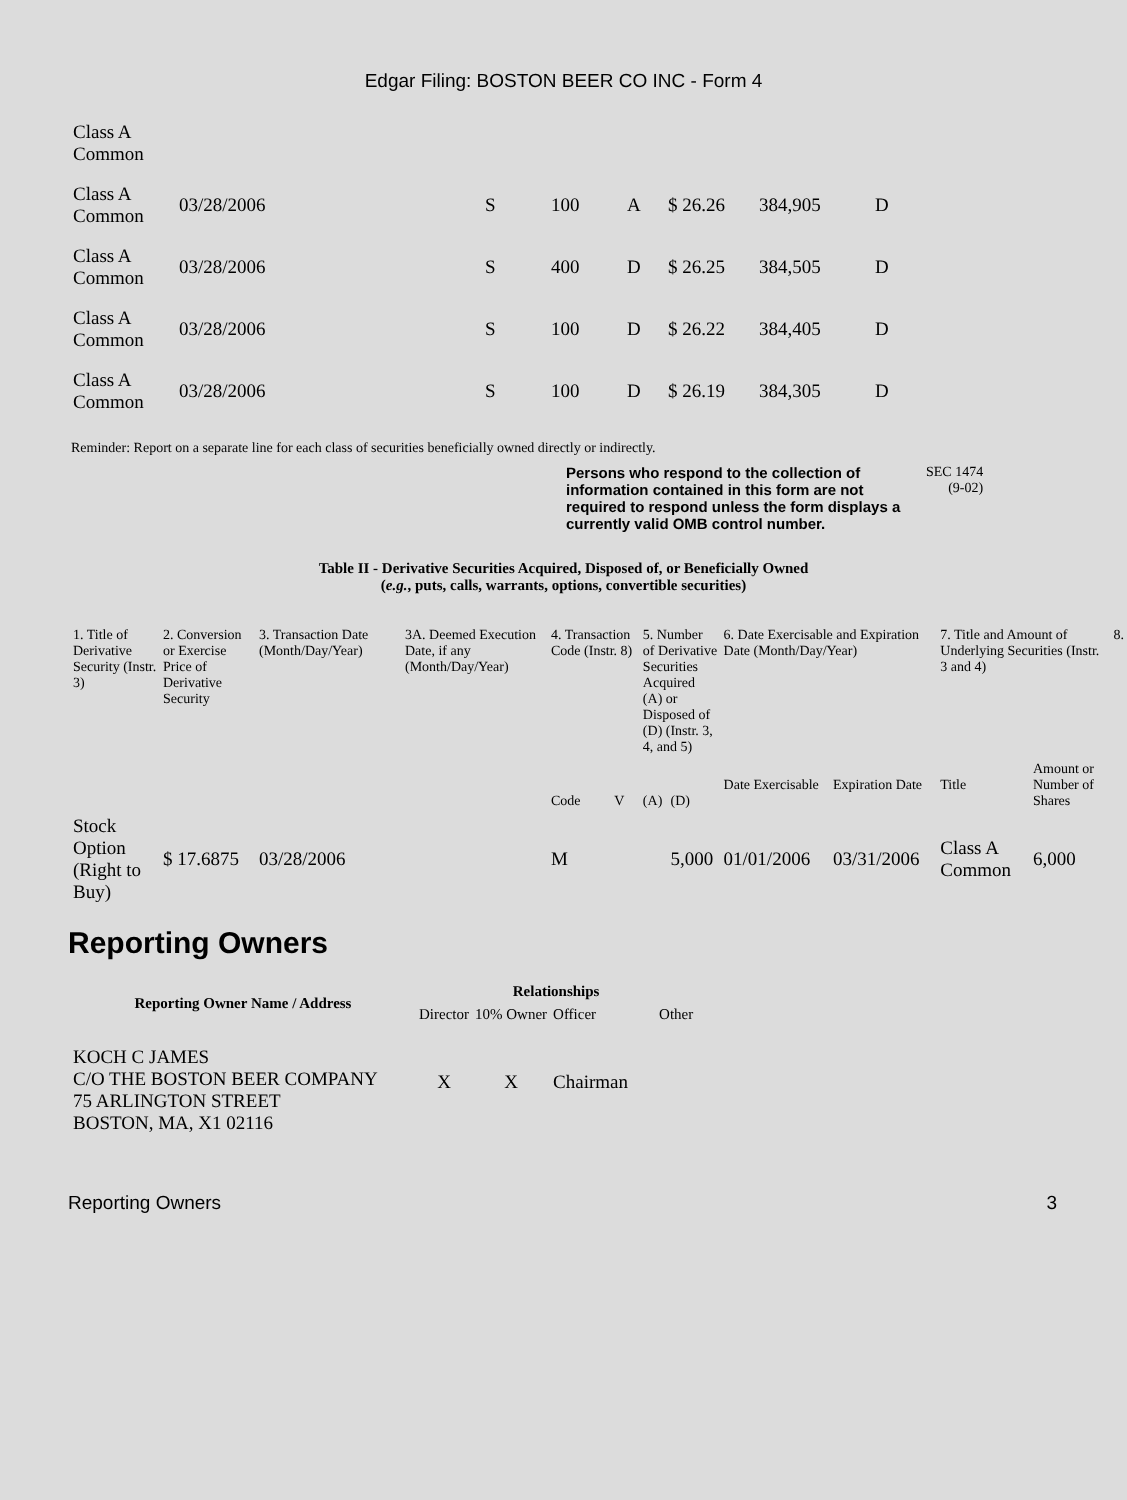Edgar Filing: BOSTON BEER CO INC - Form 4
| Class A Common | | | | | | | |
| Class A Common | 03/28/2006 | S | 100 | A | $ 26.26 | 384,905 | D |
| Class A Common | 03/28/2006 | S | 400 | D | $ 26.25 | 384,505 | D |
| Class A Common | 03/28/2006 | S | 100 | D | $ 26.22 | 384,405 | D |
| Class A Common | 03/28/2006 | S | 100 | D | $ 26.19 | 384,305 | D |
Reminder: Report on a separate line for each class of securities beneficially owned directly or indirectly.
Persons who respond to the collection of information contained in this form are not required to respond unless the form displays a currently valid OMB control number.
SEC 1474
(9-02)
Table II - Derivative Securities Acquired, Disposed of, or Beneficially Owned
(e.g., puts, calls, warrants, options, convertible securities)
| 1. Title of Derivative Security (Instr. 3) | 2. Conversion or Exercise Price of Derivative Security | 3. Transaction Date (Month/Day/Year) | 3A. Deemed Execution Date, if any (Month/Day/Year) | 4. Transaction Code (Instr. 8) | | 5. Number of Derivative Securities Acquired (A) or Disposed of (D) (Instr. 3, 4, and 5) | | 6. Date Exercisable and Expiration Date (Month/Day/Year) | | 7. Title and Amount of Underlying Securities (Instr. 3 and 4) | | 8. |
| | | | | Code | V | (A) | (D) | Date Exercisable | Expiration Date | Title | Amount or Number of Shares | |
| Stock Option (Right to Buy) | $ 17.6875 | 03/28/2006 | | M | | | 5,000 | 01/01/2006 | 03/31/2006 | Class A Common | 6,000 | |
Reporting Owners
| Reporting Owner Name / Address | Relationships | | | |
| --- | --- | --- | --- | --- |
| | Director | 10% Owner | Officer | Other |
| KOCH C JAMES C/O THE BOSTON BEER COMPANY 75 ARLINGTON STREET BOSTON, MA, X1 02116 | X | X | Chairman | |
Reporting Owners 3